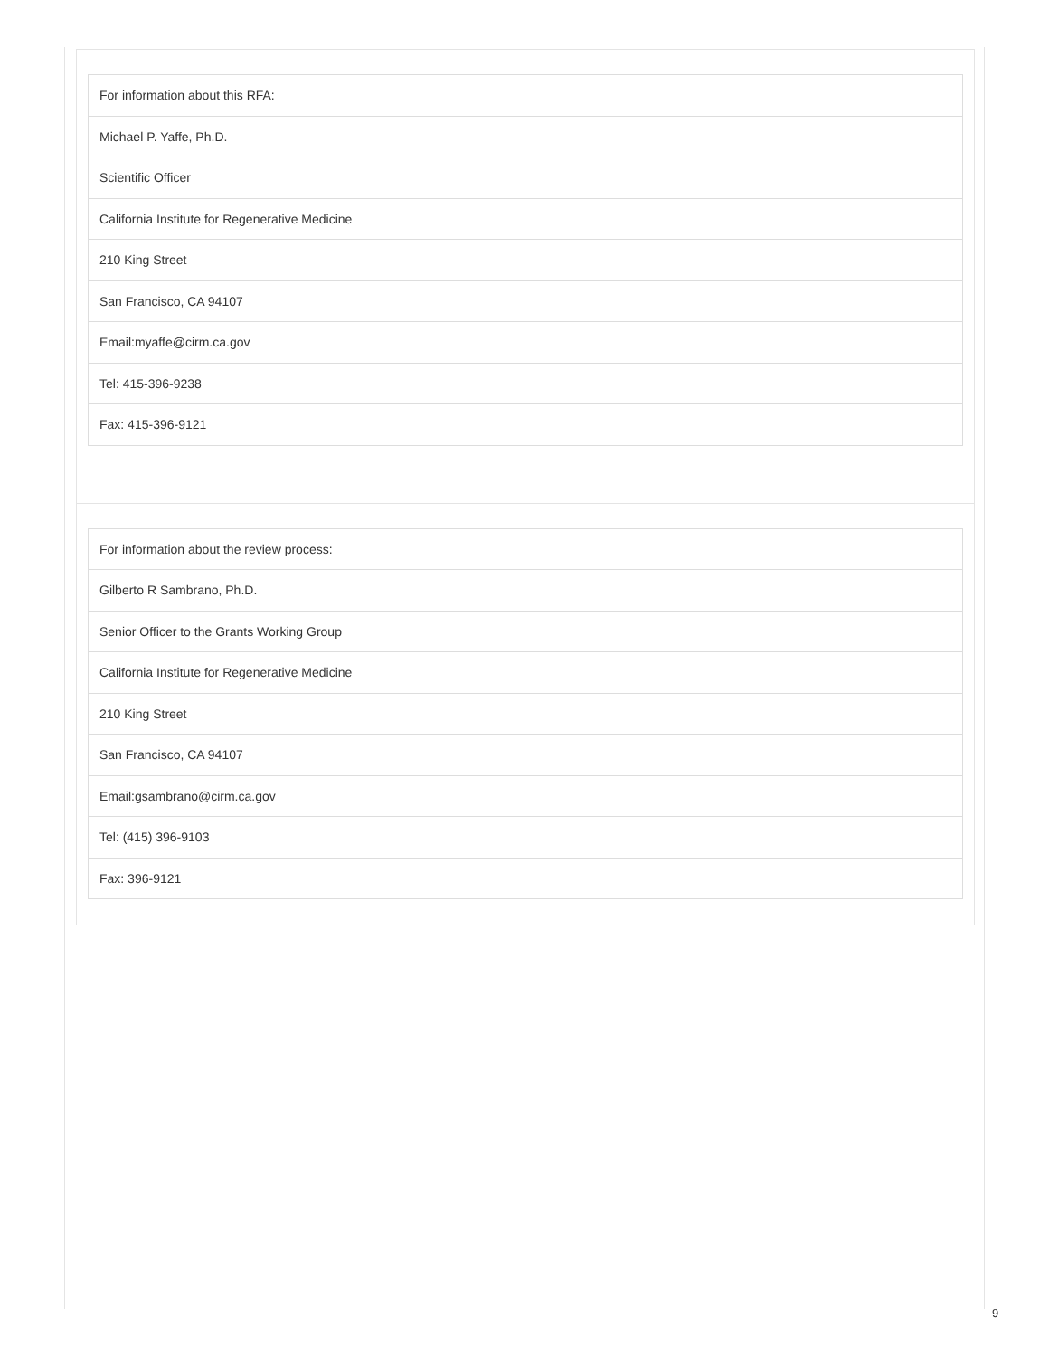| For information about this RFA: |
| Michael P. Yaffe, Ph.D. |
| Scientific Officer |
| California Institute for Regenerative Medicine |
| 210 King Street |
| San Francisco, CA 94107 |
| Email: myaffe@cirm.ca.gov |
| Tel: 415-396-9238 |
| Fax: 415-396-9121 |
| For information about the review process: |
| Gilberto R Sambrano, Ph.D. |
| Senior Officer to the Grants Working Group |
| California Institute for Regenerative Medicine |
| 210 King Street |
| San Francisco, CA 94107 |
| Email: gsambrano@cirm.ca.gov |
| Tel: (415) 396-9103 |
| Fax: 396-9121 |
9